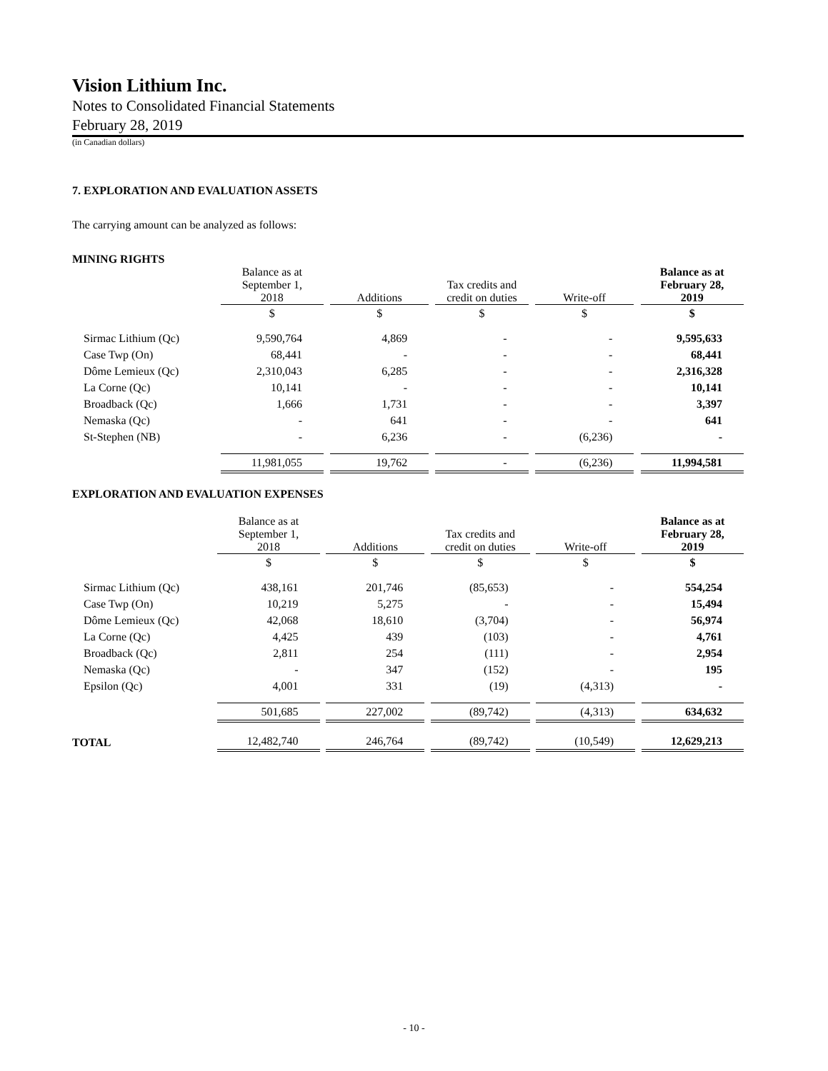Vision Lithium Inc.
Notes to Consolidated Financial Statements
February 28, 2019
(in Canadian dollars)
7. EXPLORATION AND EVALUATION ASSETS
The carrying amount can be analyzed as follows:
MINING RIGHTS
| | Balance as at September 1, 2018 | | Additions | | Tax credits and credit on duties | | Write-off | | Balance as at February 28, 2019 |
| --- | --- | --- | --- | --- | --- | --- | --- | --- | --- |
| | $ | | $ | | $ | | $ | | $ |
| Sirmac Lithium (Qc) | 9,590,764 | | 4,869 | | - | | - | | 9,595,633 |
| Case Twp (On) | 68,441 | | - | | - | | - | | 68,441 |
| Dôme Lemieux (Qc) | 2,310,043 | | 6,285 | | - | | - | | 2,316,328 |
| La Corne (Qc) | 10,141 | | - | | - | | - | | 10,141 |
| Broadback (Qc) | 1,666 | | 1,731 | | - | | - | | 3,397 |
| Nemaska (Qc) | - | | 641 | | - | | - | | 641 |
| St-Stephen (NB) | - | | 6,236 | | - | | (6,236) | | - |
| | 11,981,055 | | 19,762 | | - | | (6,236) | | 11,994,581 |
EXPLORATION AND EVALUATION EXPENSES
| | Balance as at September 1, 2018 | | Additions | | Tax credits and credit on duties | | Write-off | | Balance as at February 28, 2019 |
| --- | --- | --- | --- | --- | --- | --- | --- | --- | --- |
| | $ | | $ | | $ | | $ | | $ |
| Sirmac Lithium (Qc) | 438,161 | | 201,746 | | (85,653) | | - | | 554,254 |
| Case Twp (On) | 10,219 | | 5,275 | | - | | - | | 15,494 |
| Dôme Lemieux (Qc) | 42,068 | | 18,610 | | (3,704) | | - | | 56,974 |
| La Corne (Qc) | 4,425 | | 439 | | (103) | | - | | 4,761 |
| Broadback (Qc) | 2,811 | | 254 | | (111) | | - | | 2,954 |
| Nemaska (Qc) | - | | 347 | | (152) | | - | | 195 |
| Epsilon (Qc) | 4,001 | | 331 | | (19) | | (4,313) | | - |
| | 501,685 | | 227,002 | | (89,742) | | (4,313) | | 634,632 |
| TOTAL | 12,482,740 | | 246,764 | | (89,742) | | (10,549) | | 12,629,213 |
- 10 -